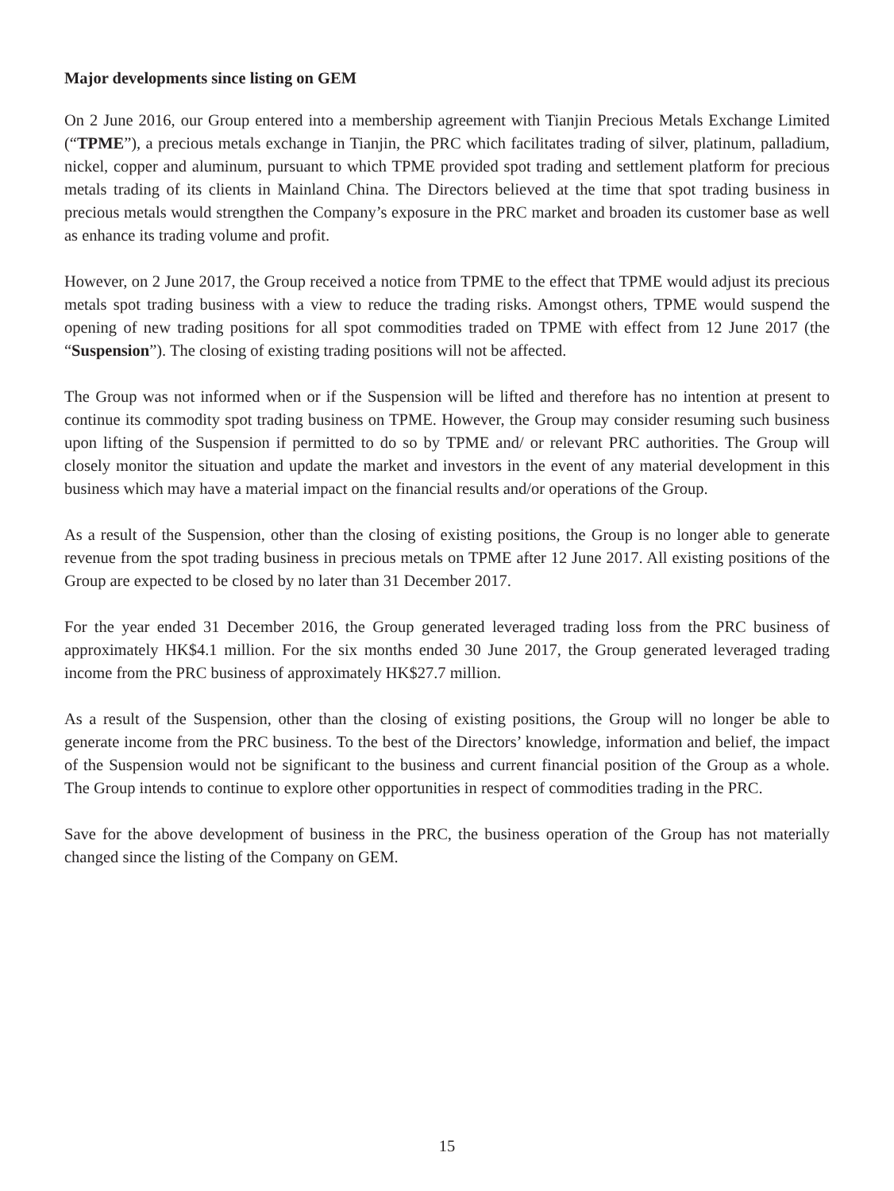Major developments since listing on GEM
On 2 June 2016, our Group entered into a membership agreement with Tianjin Precious Metals Exchange Limited (“TPME”), a precious metals exchange in Tianjin, the PRC which facilitates trading of silver, platinum, palladium, nickel, copper and aluminum, pursuant to which TPME provided spot trading and settlement platform for precious metals trading of its clients in Mainland China. The Directors believed at the time that spot trading business in precious metals would strengthen the Company’s exposure in the PRC market and broaden its customer base as well as enhance its trading volume and profit.
However, on 2 June 2017, the Group received a notice from TPME to the effect that TPME would adjust its precious metals spot trading business with a view to reduce the trading risks. Amongst others, TPME would suspend the opening of new trading positions for all spot commodities traded on TPME with effect from 12 June 2017 (the “Suspension”). The closing of existing trading positions will not be affected.
The Group was not informed when or if the Suspension will be lifted and therefore has no intention at present to continue its commodity spot trading business on TPME. However, the Group may consider resuming such business upon lifting of the Suspension if permitted to do so by TPME and/ or relevant PRC authorities. The Group will closely monitor the situation and update the market and investors in the event of any material development in this business which may have a material impact on the financial results and/or operations of the Group.
As a result of the Suspension, other than the closing of existing positions, the Group is no longer able to generate revenue from the spot trading business in precious metals on TPME after 12 June 2017. All existing positions of the Group are expected to be closed by no later than 31 December 2017.
For the year ended 31 December 2016, the Group generated leveraged trading loss from the PRC business of approximately HK$4.1 million. For the six months ended 30 June 2017, the Group generated leveraged trading income from the PRC business of approximately HK$27.7 million.
As a result of the Suspension, other than the closing of existing positions, the Group will no longer be able to generate income from the PRC business. To the best of the Directors’ knowledge, information and belief, the impact of the Suspension would not be significant to the business and current financial position of the Group as a whole. The Group intends to continue to explore other opportunities in respect of commodities trading in the PRC.
Save for the above development of business in the PRC, the business operation of the Group has not materially changed since the listing of the Company on GEM.
15